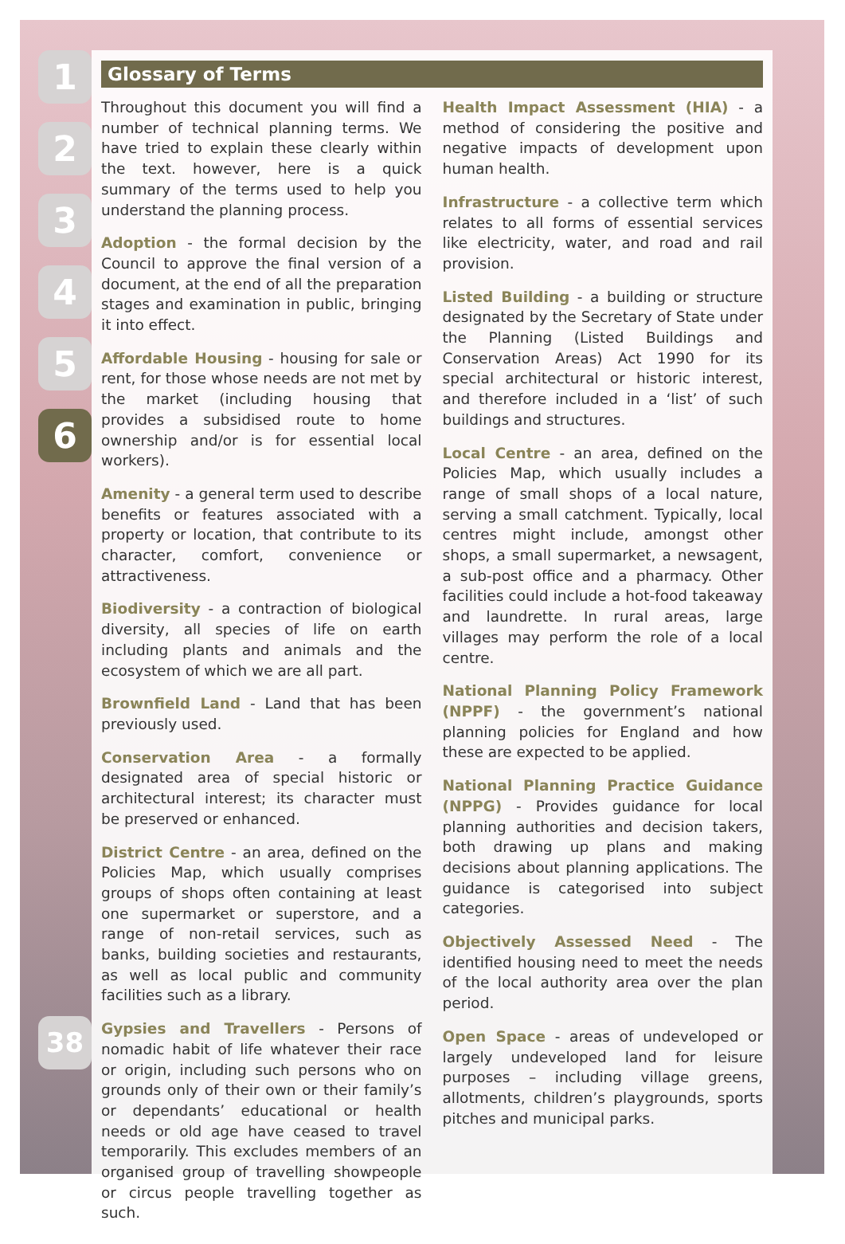1
2
3
4
5
6
38
Glossary of Terms
Throughout this document you will find a number of technical planning terms. We have tried to explain these clearly within the text. however, here is a quick summary of the terms used to help you understand the planning process.
Adoption - the formal decision by the Council to approve the final version of a document, at the end of all the preparation stages and examination in public, bringing it into effect.
Affordable Housing - housing for sale or rent, for those whose needs are not met by the market (including housing that provides a subsidised route to home ownership and/or is for essential local workers).
Amenity - a general term used to describe benefits or features associated with a property or location, that contribute to its character, comfort, convenience or attractiveness.
Biodiversity - a contraction of biological diversity, all species of life on earth including plants and animals and the ecosystem of which we are all part.
Brownfield Land - Land that has been previously used.
Conservation Area - a formally designated area of special historic or architectural interest; its character must be preserved or enhanced.
District Centre - an area, defined on the Policies Map, which usually comprises groups of shops often containing at least one supermarket or superstore, and a range of non-retail services, such as banks, building societies and restaurants, as well as local public and community facilities such as a library.
Gypsies and Travellers - Persons of nomadic habit of life whatever their race or origin, including such persons who on grounds only of their own or their family’s or dependants’ educational or health needs or old age have ceased to travel temporarily. This excludes members of an organised group of travelling showpeople or circus people travelling together as such.
Health Impact Assessment (HIA) - a method of considering the positive and negative impacts of development upon human health.
Infrastructure - a collective term which relates to all forms of essential services like electricity, water, and road and rail provision.
Listed Building - a building or structure designated by the Secretary of State under the Planning (Listed Buildings and Conservation Areas) Act 1990 for its special architectural or historic interest, and therefore included in a ‘list’ of such buildings and structures.
Local Centre - an area, defined on the Policies Map, which usually includes a range of small shops of a local nature, serving a small catchment. Typically, local centres might include, amongst other shops, a small supermarket, a newsagent, a sub-post office and a pharmacy. Other facilities could include a hot-food takeaway and laundrette. In rural areas, large villages may perform the role of a local centre.
National Planning Policy Framework (NPPF) - the government’s national planning policies for England and how these are expected to be applied.
National Planning Practice Guidance (NPPG) - Provides guidance for local planning authorities and decision takers, both drawing up plans and making decisions about planning applications. The guidance is categorised into subject categories.
Objectively Assessed Need - The identified housing need to meet the needs of the local authority area over the plan period.
Open Space - areas of undeveloped or largely undeveloped land for leisure purposes – including village greens, allotments, children’s playgrounds, sports pitches and municipal parks.